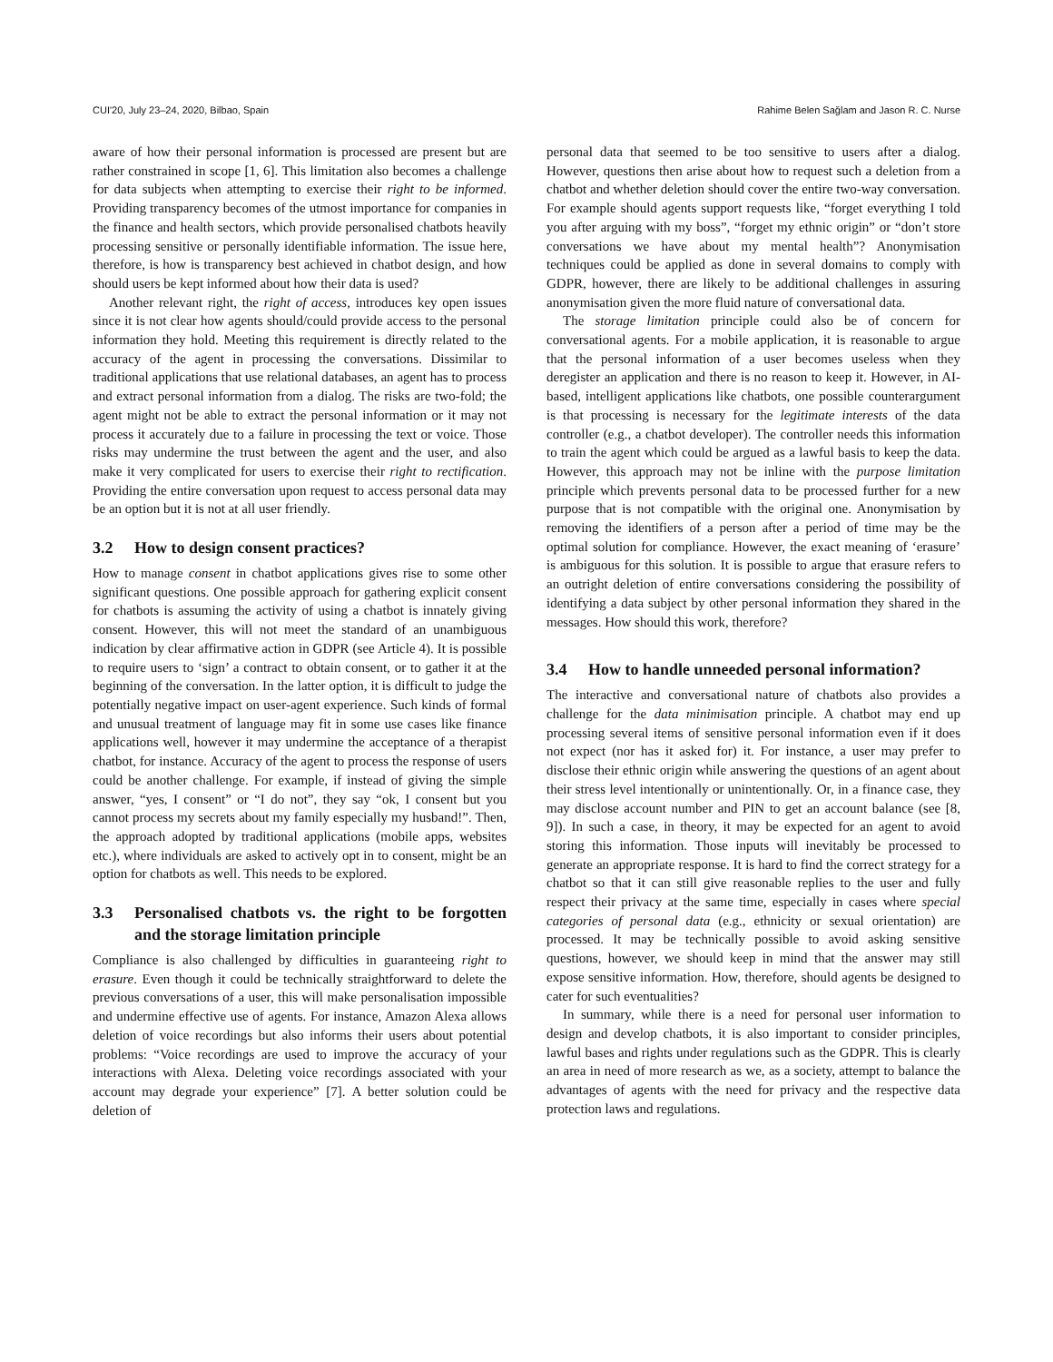CUI'20, July 23–24, 2020, Bilbao, Spain Rahime Belen Sağlam and Jason R. C. Nurse
aware of how their personal information is processed are present but are rather constrained in scope [1, 6]. This limitation also becomes a challenge for data subjects when attempting to exercise their right to be informed. Providing transparency becomes of the utmost importance for companies in the finance and health sectors, which provide personalised chatbots heavily processing sensitive or personally identifiable information. The issue here, therefore, is how is transparency best achieved in chatbot design, and how should users be kept informed about how their data is used?
Another relevant right, the right of access, introduces key open issues since it is not clear how agents should/could provide access to the personal information they hold. Meeting this requirement is directly related to the accuracy of the agent in processing the conversations. Dissimilar to traditional applications that use relational databases, an agent has to process and extract personal information from a dialog. The risks are two-fold; the agent might not be able to extract the personal information or it may not process it accurately due to a failure in processing the text or voice. Those risks may undermine the trust between the agent and the user, and also make it very complicated for users to exercise their right to rectification. Providing the entire conversation upon request to access personal data may be an option but it is not at all user friendly.
3.2 How to design consent practices?
How to manage consent in chatbot applications gives rise to some other significant questions. One possible approach for gathering explicit consent for chatbots is assuming the activity of using a chatbot is innately giving consent. However, this will not meet the standard of an unambiguous indication by clear affirmative action in GDPR (see Article 4). It is possible to require users to ‘sign’ a contract to obtain consent, or to gather it at the beginning of the conversation. In the latter option, it is difficult to judge the potentially negative impact on user-agent experience. Such kinds of formal and unusual treatment of language may fit in some use cases like finance applications well, however it may undermine the acceptance of a therapist chatbot, for instance. Accuracy of the agent to process the response of users could be another challenge. For example, if instead of giving the simple answer, “yes, I consent” or “I do not”, they say “ok, I consent but you cannot process my secrets about my family especially my husband!”. Then, the approach adopted by traditional applications (mobile apps, websites etc.), where individuals are asked to actively opt in to consent, might be an option for chatbots as well. This needs to be explored.
3.3 Personalised chatbots vs. the right to be forgotten and the storage limitation principle
Compliance is also challenged by difficulties in guaranteeing right to erasure. Even though it could be technically straightforward to delete the previous conversations of a user, this will make personalisation impossible and undermine effective use of agents. For instance, Amazon Alexa allows deletion of voice recordings but also informs their users about potential problems: “Voice recordings are used to improve the accuracy of your interactions with Alexa. Deleting voice recordings associated with your account may degrade your experience” [7]. A better solution could be deletion of
personal data that seemed to be too sensitive to users after a dialog. However, questions then arise about how to request such a deletion from a chatbot and whether deletion should cover the entire two-way conversation. For example should agents support requests like, “forget everything I told you after arguing with my boss”, “forget my ethnic origin” or “don’t store conversations we have about my mental health”? Anonymisation techniques could be applied as done in several domains to comply with GDPR, however, there are likely to be additional challenges in assuring anonymisation given the more fluid nature of conversational data.
The storage limitation principle could also be of concern for conversational agents. For a mobile application, it is reasonable to argue that the personal information of a user becomes useless when they deregister an application and there is no reason to keep it. However, in AI-based, intelligent applications like chatbots, one possible counterargument is that processing is necessary for the legitimate interests of the data controller (e.g., a chatbot developer). The controller needs this information to train the agent which could be argued as a lawful basis to keep the data. However, this approach may not be inline with the purpose limitation principle which prevents personal data to be processed further for a new purpose that is not compatible with the original one. Anonymisation by removing the identifiers of a person after a period of time may be the optimal solution for compliance. However, the exact meaning of ‘erasure’ is ambiguous for this solution. It is possible to argue that erasure refers to an outright deletion of entire conversations considering the possibility of identifying a data subject by other personal information they shared in the messages. How should this work, therefore?
3.4 How to handle unneeded personal information?
The interactive and conversational nature of chatbots also provides a challenge for the data minimisation principle. A chatbot may end up processing several items of sensitive personal information even if it does not expect (nor has it asked for) it. For instance, a user may prefer to disclose their ethnic origin while answering the questions of an agent about their stress level intentionally or unintentionally. Or, in a finance case, they may disclose account number and PIN to get an account balance (see [8, 9]). In such a case, in theory, it may be expected for an agent to avoid storing this information. Those inputs will inevitably be processed to generate an appropriate response. It is hard to find the correct strategy for a chatbot so that it can still give reasonable replies to the user and fully respect their privacy at the same time, especially in cases where special categories of personal data (e.g., ethnicity or sexual orientation) are processed. It may be technically possible to avoid asking sensitive questions, however, we should keep in mind that the answer may still expose sensitive information. How, therefore, should agents be designed to cater for such eventualities?
In summary, while there is a need for personal user information to design and develop chatbots, it is also important to consider principles, lawful bases and rights under regulations such as the GDPR. This is clearly an area in need of more research as we, as a society, attempt to balance the advantages of agents with the need for privacy and the respective data protection laws and regulations.